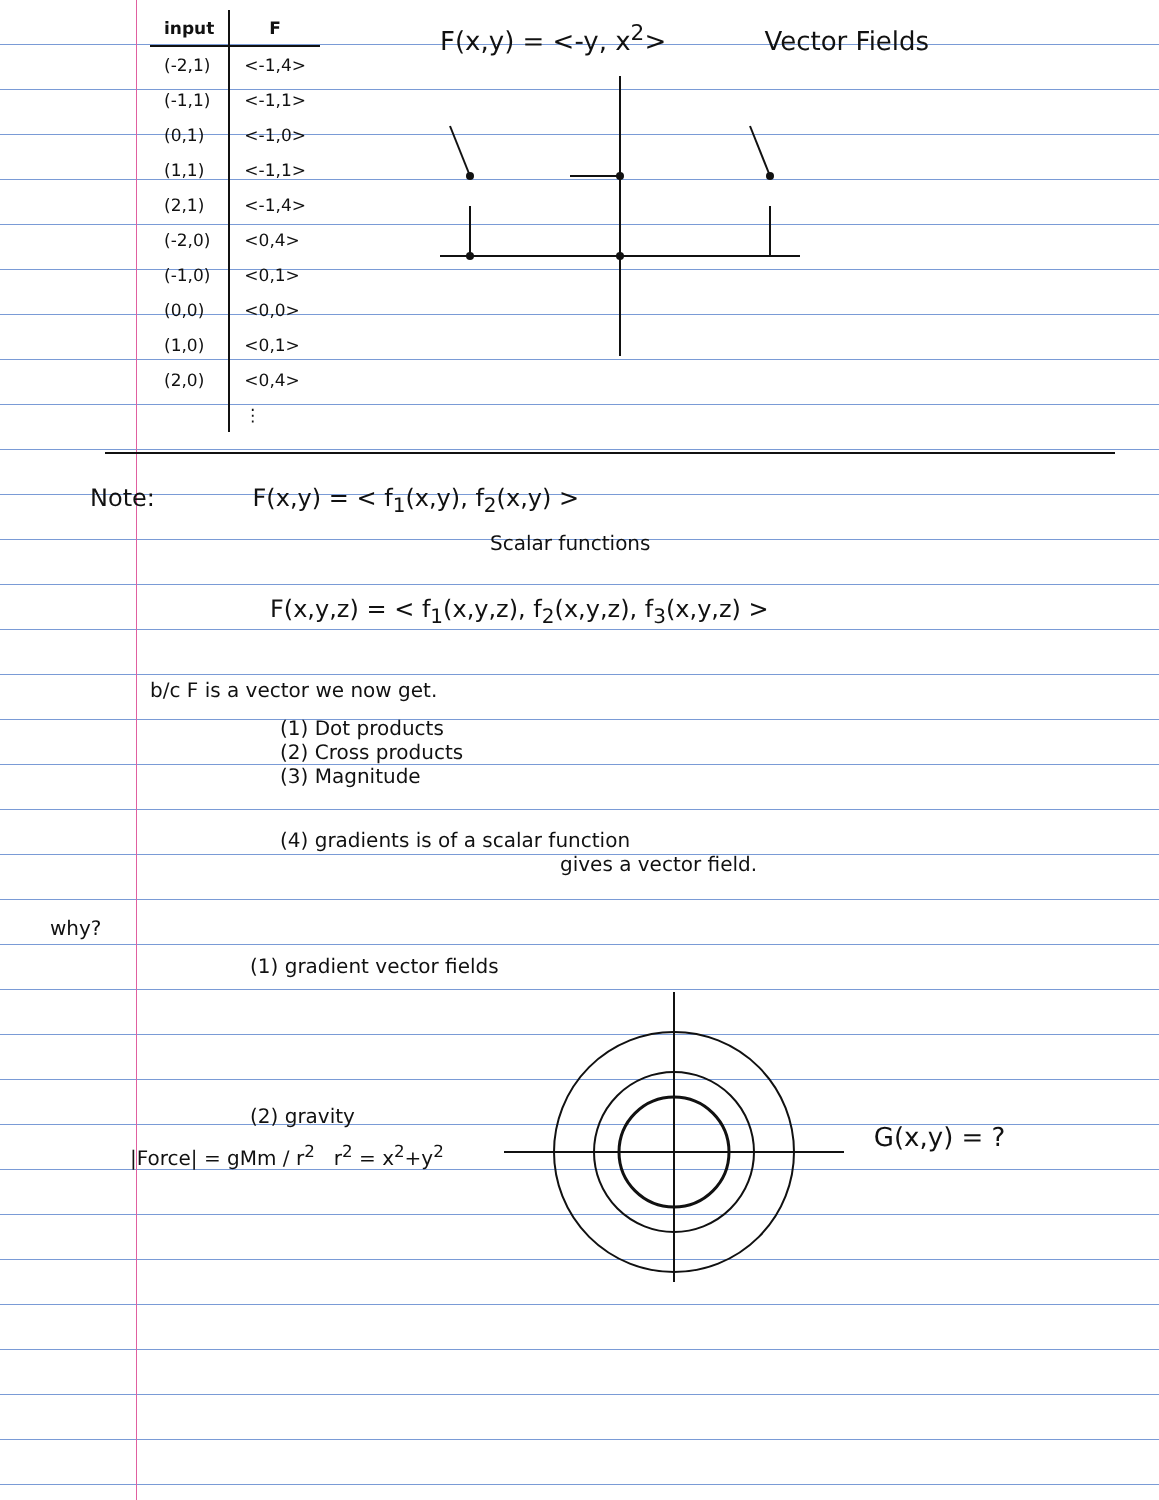| input | F |
| --- | --- |
| (-2,1) | <-1,4> |
| (-1,1) | <-1,1> |
| (0,1) | <-1,0> |
| (1,1) | <-1,1> |
| (2,1) | <-1,4> |
| (-2,0) | <0,4> |
| (-1,0) | <0,1> |
| (0,0) | <0,0> |
| (1,0) | <0,1> |
| (2,0) | <0,4> |
| | ⋮ |
F(x,y) = <-y, x<sup>2</sup>> Vector Fields
Note: F(x,y) = < f<sub>1</sub>(x,y), f<sub>2</sub>(x,y) >
Scalar functions
F(x,y,z) = < f<sub>1</sub>(x,y,z), f<sub>2</sub>(x,y,z), f<sub>3</sub>(x,y,z) >
b/c F is a vector we now get.
(1) Dot products
(2) Cross products
(3) Magnitude
(4) gradients is of a scalar function
gives a vector field.
why?
(1) gradient vector fields
(2) gravity
|Force| = gMm / r<sup>2</sup> r<sup>2</sup> = x<sup>2</sup>+y<sup>2</sup>
G(x,y) = ?